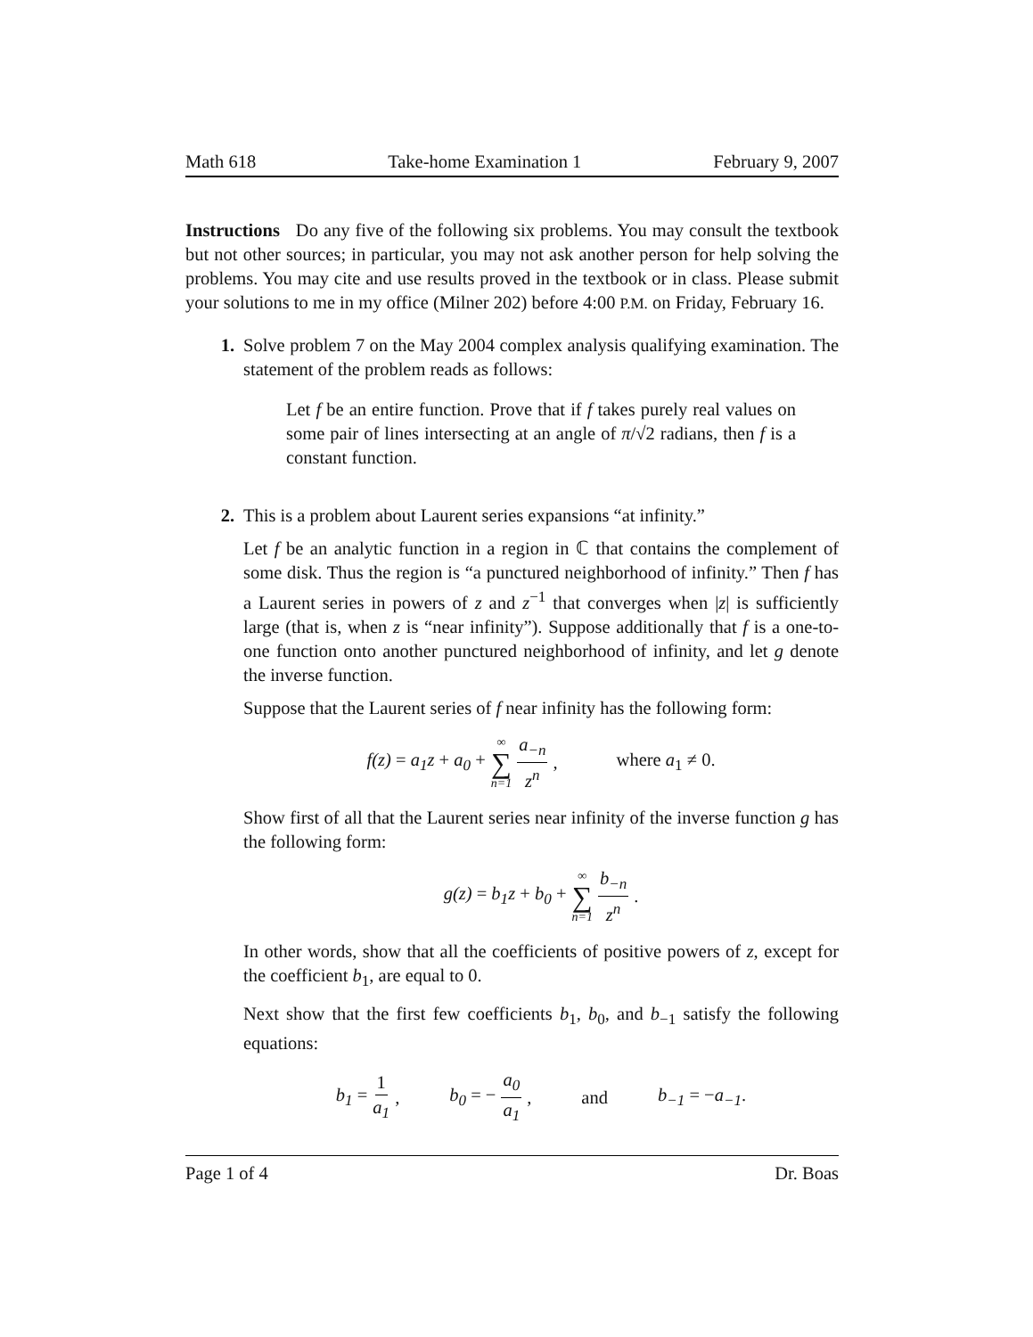Math 618 Take-home Examination 1 February 9, 2007
Instructions Do any five of the following six problems. You may consult the textbook but not other sources; in particular, you may not ask another person for help solving the problems. You may cite and use results proved in the textbook or in class. Please submit your solutions to me in my office (Milner 202) before 4:00 P.M. on Friday, February 16.
1. Solve problem 7 on the May 2004 complex analysis qualifying examination. The statement of the problem reads as follows:
Let f be an entire function. Prove that if f takes purely real values on some pair of lines intersecting at an angle of π/√2 radians, then f is a constant function.
2. This is a problem about Laurent series expansions “at infinity.”
Let f be an analytic function in a region in ℂ that contains the complement of some disk. Thus the region is “a punctured neighborhood of infinity.” Then f has a Laurent series in powers of z and z<sup>−1</sup> that converges when |z| is sufficiently large (that is, when z is “near infinity”). Suppose additionally that f is a one-to-one function onto another punctured neighborhood of infinity, and let g denote the inverse function.
Suppose that the Laurent series of f near infinity has the following form:
f(z) = a<sub>1</sub>z + a<sub>0</sub> + ∞ ∑ n=1 a<sub>−n</sub> z<sup>n</sup>, where a<sub>1</sub> ≠ 0.
Show first of all that the Laurent series near infinity of the inverse function g has the following form:
g(z) = b<sub>1</sub>z + b<sub>0</sub> + ∞ ∑ n=1 b<sub>−n</sub> z<sup>n</sup>.
In other words, show that all the coefficients of positive powers of z, except for the coefficient b<sub>1</sub>, are equal to 0.
Next show that the first few coefficients b<sub>1</sub>, b<sub>0</sub>, and b<sub>−1</sub> satisfy the following equations:
b<sub>1</sub> = 1 a<sub>1</sub>, b<sub>0</sub> = − a<sub>0</sub> a<sub>1</sub>, and b<sub>−1</sub> = −a<sub>−1</sub>.
Page 1 of 4 Dr. Boas